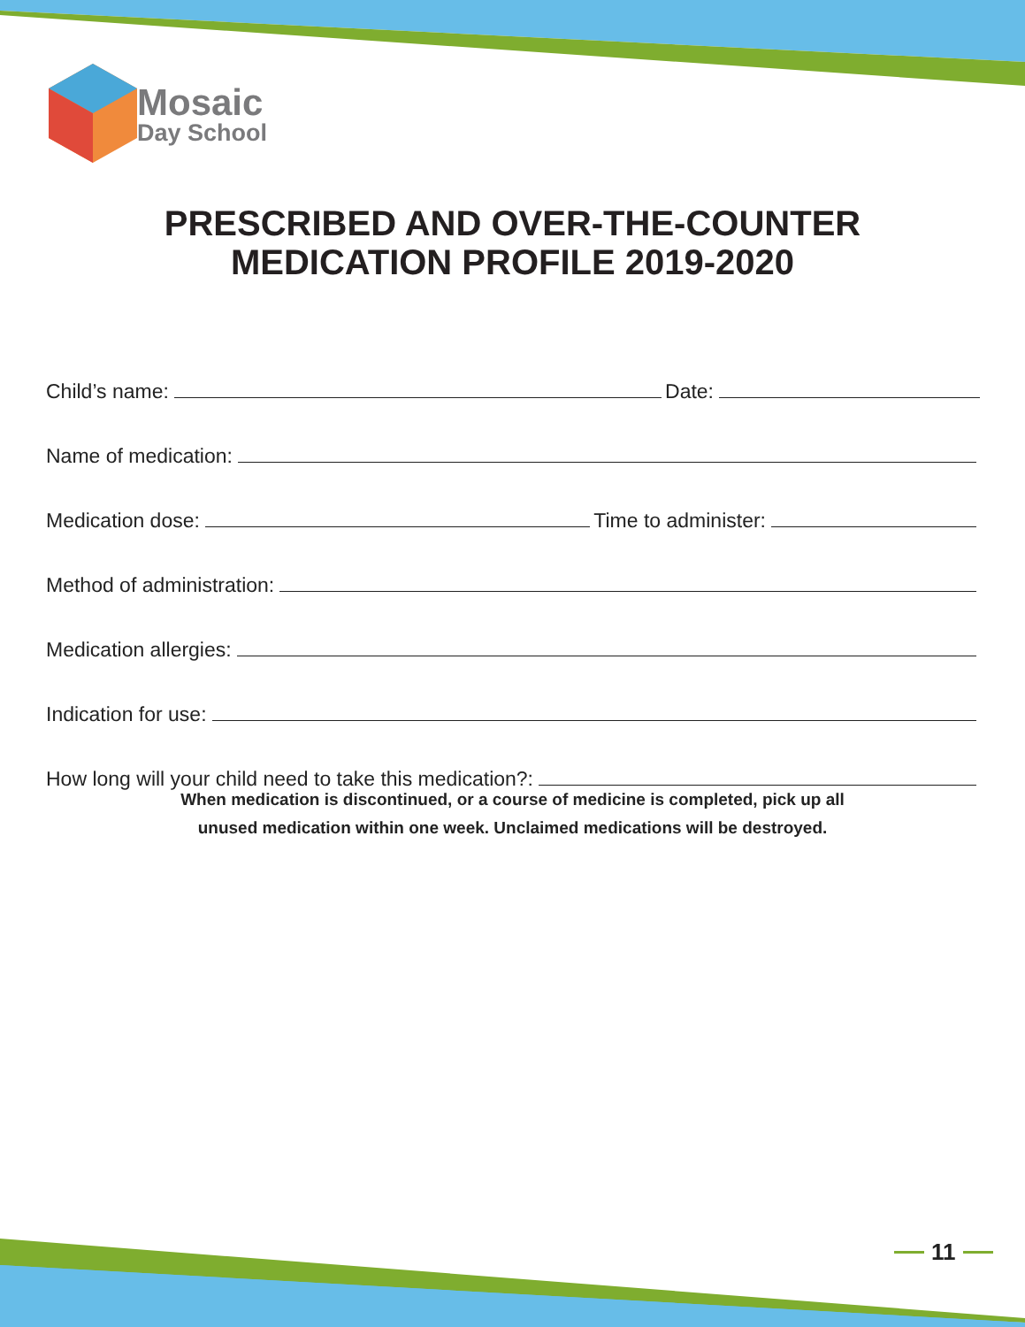Mosaic
Day School
PRESCRIBED AND OVER-THE-COUNTER
MEDICATION PROFILE 2019-2020
Child’s name: Date:
Name of medication:
Medication dose: Time to administer:
Method of administration:
Medication allergies:
Indication for use:
How long will your child need to take this medication?:
When medication is discontinued, or a course of medicine is completed, pick up all
unused medication within one week. Unclaimed medications will be destroyed.
11